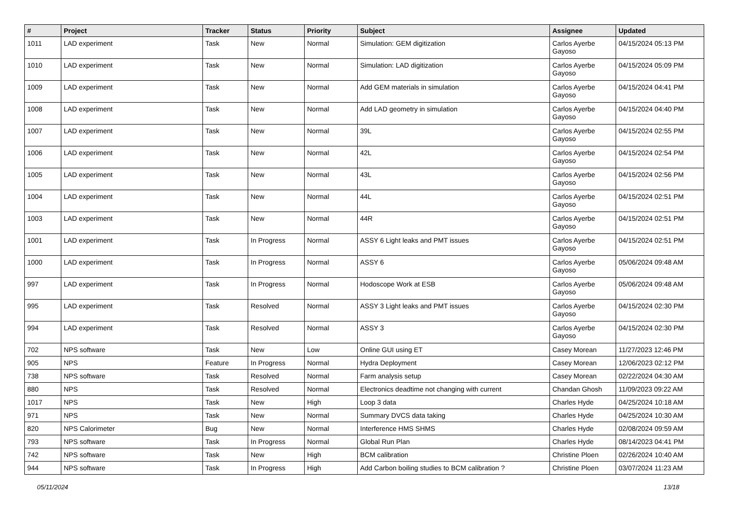| # | Project | Tracker | Status | Priority | Subject | Assignee | Updated |
| --- | --- | --- | --- | --- | --- | --- | --- |
| 1011 | LAD experiment | Task | New | Normal | Simulation: GEM digitization | Carlos Ayerbe Gayoso | 04/15/2024 05:13 PM |
| 1010 | LAD experiment | Task | New | Normal | Simulation: LAD digitization | Carlos Ayerbe Gayoso | 04/15/2024 05:09 PM |
| 1009 | LAD experiment | Task | New | Normal | Add GEM materials in simulation | Carlos Ayerbe Gayoso | 04/15/2024 04:41 PM |
| 1008 | LAD experiment | Task | New | Normal | Add LAD geometry in simulation | Carlos Ayerbe Gayoso | 04/15/2024 04:40 PM |
| 1007 | LAD experiment | Task | New | Normal | 39L | Carlos Ayerbe Gayoso | 04/15/2024 02:55 PM |
| 1006 | LAD experiment | Task | New | Normal | 42L | Carlos Ayerbe Gayoso | 04/15/2024 02:54 PM |
| 1005 | LAD experiment | Task | New | Normal | 43L | Carlos Ayerbe Gayoso | 04/15/2024 02:56 PM |
| 1004 | LAD experiment | Task | New | Normal | 44L | Carlos Ayerbe Gayoso | 04/15/2024 02:51 PM |
| 1003 | LAD experiment | Task | New | Normal | 44R | Carlos Ayerbe Gayoso | 04/15/2024 02:51 PM |
| 1001 | LAD experiment | Task | In Progress | Normal | ASSY 6 Light leaks and PMT issues | Carlos Ayerbe Gayoso | 04/15/2024 02:51 PM |
| 1000 | LAD experiment | Task | In Progress | Normal | ASSY 6 | Carlos Ayerbe Gayoso | 05/06/2024 09:48 AM |
| 997 | LAD experiment | Task | In Progress | Normal | Hodoscope Work at ESB | Carlos Ayerbe Gayoso | 05/06/2024 09:48 AM |
| 995 | LAD experiment | Task | Resolved | Normal | ASSY 3 Light leaks and PMT issues | Carlos Ayerbe Gayoso | 04/15/2024 02:30 PM |
| 994 | LAD experiment | Task | Resolved | Normal | ASSY 3 | Carlos Ayerbe Gayoso | 04/15/2024 02:30 PM |
| 702 | NPS software | Task | New | Low | Online GUI using ET | Casey Morean | 11/27/2023 12:46 PM |
| 905 | NPS | Feature | In Progress | Normal | Hydra Deployment | Casey Morean | 12/06/2023 02:12 PM |
| 738 | NPS software | Task | Resolved | Normal | Farm analysis setup | Casey Morean | 02/22/2024 04:30 AM |
| 880 | NPS | Task | Resolved | Normal | Electronics deadtime not changing with current | Chandan Ghosh | 11/09/2023 09:22 AM |
| 1017 | NPS | Task | New | High | Loop 3 data | Charles Hyde | 04/25/2024 10:18 AM |
| 971 | NPS | Task | New | Normal | Summary DVCS data taking | Charles Hyde | 04/25/2024 10:30 AM |
| 820 | NPS Calorimeter | Bug | New | Normal | Interference HMS SHMS | Charles Hyde | 02/08/2024 09:59 AM |
| 793 | NPS software | Task | In Progress | Normal | Global Run Plan | Charles Hyde | 08/14/2023 04:41 PM |
| 742 | NPS software | Task | New | High | BCM calibration | Christine Ploen | 02/26/2024 10:40 AM |
| 944 | NPS software | Task | In Progress | High | Add Carbon boiling studies to BCM calibration ? | Christine Ploen | 03/07/2024 11:23 AM |
05/11/2024 13/18